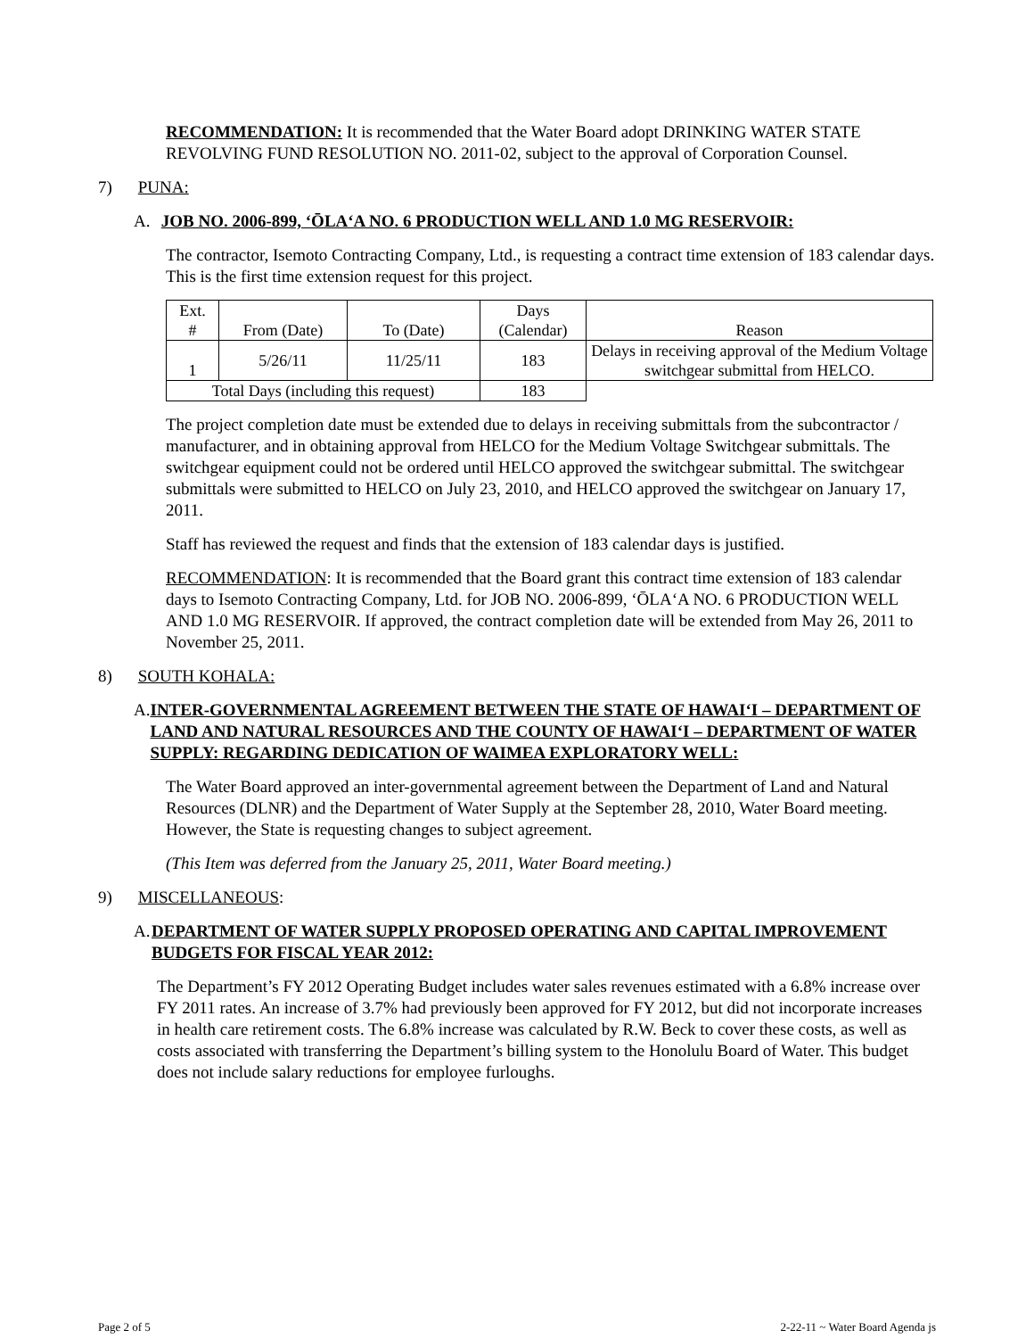RECOMMENDATION: It is recommended that the Water Board adopt DRINKING WATER STATE REVOLVING FUND RESOLUTION NO. 2011-02, subject to the approval of Corporation Counsel.
7) PUNA:
A. JOB NO. 2006-899, ‘ŌLA‘A NO. 6 PRODUCTION WELL AND 1.0 MG RESERVOIR:
The contractor, Isemoto Contracting Company, Ltd., is requesting a contract time extension of 183 calendar days. This is the first time extension request for this project.
| Ext. # | From (Date) | To (Date) | Days (Calendar) | Reason |
| 1 | 5/26/11 | 11/25/11 | 183 | Delays in receiving approval of the Medium Voltage switchgear submittal from HELCO. |
| Total Days (including this request) | | | 183 | |
The project completion date must be extended due to delays in receiving submittals from the subcontractor / manufacturer, and in obtaining approval from HELCO for the Medium Voltage Switchgear submittals. The switchgear equipment could not be ordered until HELCO approved the switchgear submittal. The switchgear submittals were submitted to HELCO on July 23, 2010, and HELCO approved the switchgear on January 17, 2011.
Staff has reviewed the request and finds that the extension of 183 calendar days is justified.
RECOMMENDATION: It is recommended that the Board grant this contract time extension of 183 calendar days to Isemoto Contracting Company, Ltd. for JOB NO. 2006-899, ‘ŌLA‘A NO. 6 PRODUCTION WELL AND 1.0 MG RESERVOIR. If approved, the contract completion date will be extended from May 26, 2011 to November 25, 2011.
8) SOUTH KOHALA:
A. INTER-GOVERNMENTAL AGREEMENT BETWEEN THE STATE OF HAWAI‘I – DEPARTMENT OF LAND AND NATURAL RESOURCES AND THE COUNTY OF HAWAI‘I – DEPARTMENT OF WATER SUPPLY: REGARDING DEDICATION OF WAIMEA EXPLORATORY WELL:
The Water Board approved an inter-governmental agreement between the Department of Land and Natural Resources (DLNR) and the Department of Water Supply at the September 28, 2010, Water Board meeting. However, the State is requesting changes to subject agreement.
(This Item was deferred from the January 25, 2011, Water Board meeting.)
9) MISCELLANEOUS:
A. DEPARTMENT OF WATER SUPPLY PROPOSED OPERATING AND CAPITAL IMPROVEMENT BUDGETS FOR FISCAL YEAR 2012:
The Department’s FY 2012 Operating Budget includes water sales revenues estimated with a 6.8% increase over FY 2011 rates. An increase of 3.7% had previously been approved for FY 2012, but did not incorporate increases in health care retirement costs. The 6.8% increase was calculated by R.W. Beck to cover these costs, as well as costs associated with transferring the Department’s billing system to the Honolulu Board of Water. This budget does not include salary reductions for employee furloughs.
Page 2 of 5 2-22-11 ~ Water Board Agenda js